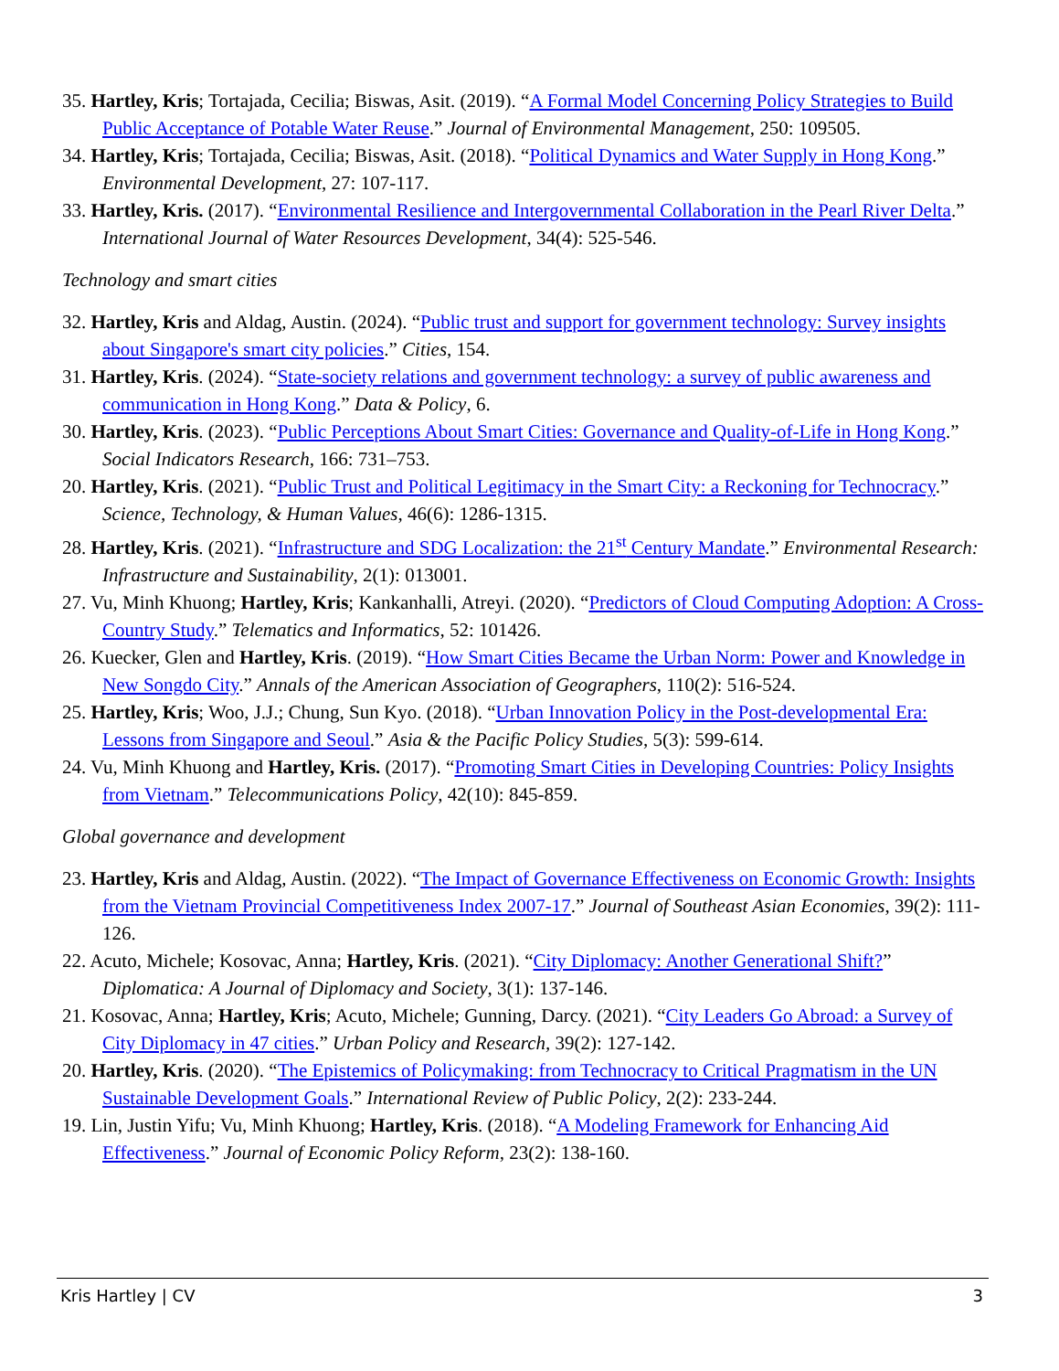35. Hartley, Kris; Tortajada, Cecilia; Biswas, Asit. (2019). “A Formal Model Concerning Policy Strategies to Build Public Acceptance of Potable Water Reuse.” Journal of Environmental Management, 250: 109505.
34. Hartley, Kris; Tortajada, Cecilia; Biswas, Asit. (2018). “Political Dynamics and Water Supply in Hong Kong.” Environmental Development, 27: 107-117.
33. Hartley, Kris. (2017). “Environmental Resilience and Intergovernmental Collaboration in the Pearl River Delta.” International Journal of Water Resources Development, 34(4): 525-546.
Technology and smart cities
32. Hartley, Kris and Aldag, Austin. (2024). “Public trust and support for government technology: Survey insights about Singapore's smart city policies.” Cities, 154.
31. Hartley, Kris. (2024). “State-society relations and government technology: a survey of public awareness and communication in Hong Kong.” Data & Policy, 6.
30. Hartley, Kris. (2023). “Public Perceptions About Smart Cities: Governance and Quality-of-Life in Hong Kong.” Social Indicators Research, 166: 731–753.
20. Hartley, Kris. (2021). “Public Trust and Political Legitimacy in the Smart City: a Reckoning for Technocracy.” Science, Technology, & Human Values, 46(6): 1286-1315.
28. Hartley, Kris. (2021). “Infrastructure and SDG Localization: the 21<sup>st</sup> Century Mandate.” Environmental Research: Infrastructure and Sustainability, 2(1): 013001.
27. Vu, Minh Khuong; Hartley, Kris; Kankanhalli, Atreyi. (2020). “Predictors of Cloud Computing Adoption: A Cross-Country Study.” Telematics and Informatics, 52: 101426.
26. Kuecker, Glen and Hartley, Kris. (2019). “How Smart Cities Became the Urban Norm: Power and Knowledge in New Songdo City.” Annals of the American Association of Geographers, 110(2): 516-524.
25. Hartley, Kris; Woo, J.J.; Chung, Sun Kyo. (2018). “Urban Innovation Policy in the Post-developmental Era: Lessons from Singapore and Seoul.” Asia & the Pacific Policy Studies, 5(3): 599-614.
24. Vu, Minh Khuong and Hartley, Kris. (2017). “Promoting Smart Cities in Developing Countries: Policy Insights from Vietnam.” Telecommunications Policy, 42(10): 845-859.
Global governance and development
23. Hartley, Kris and Aldag, Austin. (2022). “The Impact of Governance Effectiveness on Economic Growth: Insights from the Vietnam Provincial Competitiveness Index 2007-17.” Journal of Southeast Asian Economies, 39(2): 111-126.
22. Acuto, Michele; Kosovac, Anna; Hartley, Kris. (2021). “City Diplomacy: Another Generational Shift?” Diplomatica: A Journal of Diplomacy and Society, 3(1): 137-146.
21. Kosovac, Anna; Hartley, Kris; Acuto, Michele; Gunning, Darcy. (2021). “City Leaders Go Abroad: a Survey of City Diplomacy in 47 cities.” Urban Policy and Research, 39(2): 127-142.
20. Hartley, Kris. (2020). “The Epistemics of Policymaking: from Technocracy to Critical Pragmatism in the UN Sustainable Development Goals.” International Review of Public Policy, 2(2): 233-244.
19. Lin, Justin Yifu; Vu, Minh Khuong; Hartley, Kris. (2018). “A Modeling Framework for Enhancing Aid Effectiveness.” Journal of Economic Policy Reform, 23(2): 138-160.
Kris Hartley | CV 3